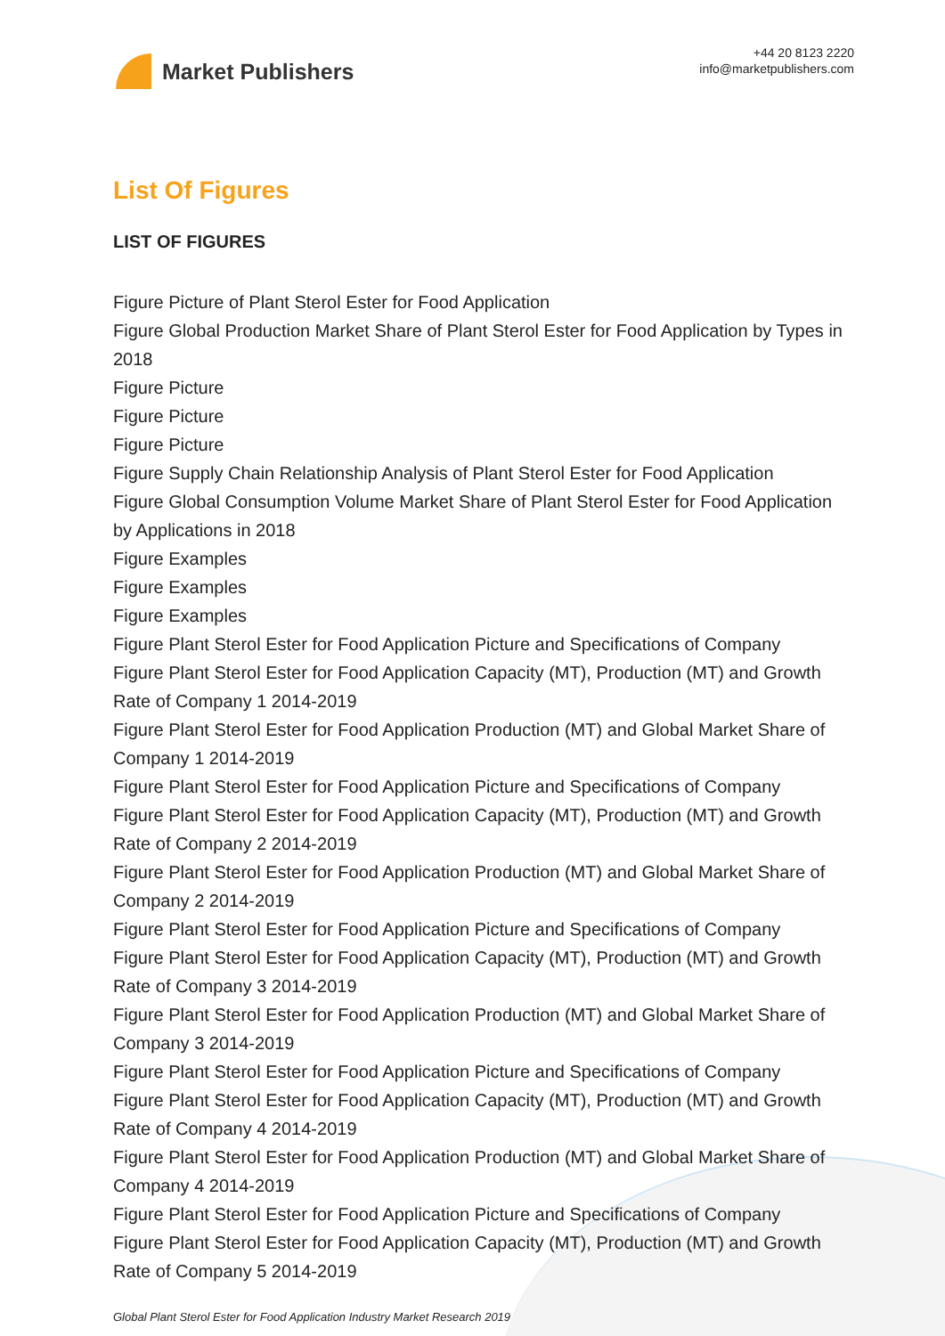Market Publishers
+44 20 8123 2220
info@marketpublishers.com
List Of Figures
LIST OF FIGURES
Figure Picture of Plant Sterol Ester for Food Application
Figure Global Production Market Share of Plant Sterol Ester for Food Application by Types in 2018
Figure Picture
Figure Picture
Figure Picture
Figure Supply Chain Relationship Analysis of Plant Sterol Ester for Food Application
Figure Global Consumption Volume Market Share of Plant Sterol Ester for Food Application by Applications in 2018
Figure Examples
Figure Examples
Figure Examples
Figure Plant Sterol Ester for Food Application Picture and Specifications of Company
Figure Plant Sterol Ester for Food Application Capacity (MT), Production (MT) and Growth Rate of Company 1 2014-2019
Figure Plant Sterol Ester for Food Application Production (MT) and Global Market Share of Company 1 2014-2019
Figure Plant Sterol Ester for Food Application Picture and Specifications of Company
Figure Plant Sterol Ester for Food Application Capacity (MT), Production (MT) and Growth Rate of Company 2 2014-2019
Figure Plant Sterol Ester for Food Application Production (MT) and Global Market Share of Company 2 2014-2019
Figure Plant Sterol Ester for Food Application Picture and Specifications of Company
Figure Plant Sterol Ester for Food Application Capacity (MT), Production (MT) and Growth Rate of Company 3 2014-2019
Figure Plant Sterol Ester for Food Application Production (MT) and Global Market Share of Company 3 2014-2019
Figure Plant Sterol Ester for Food Application Picture and Specifications of Company
Figure Plant Sterol Ester for Food Application Capacity (MT), Production (MT) and Growth Rate of Company 4 2014-2019
Figure Plant Sterol Ester for Food Application Production (MT) and Global Market Share of Company 4 2014-2019
Figure Plant Sterol Ester for Food Application Picture and Specifications of Company
Figure Plant Sterol Ester for Food Application Capacity (MT), Production (MT) and Growth Rate of Company 5 2014-2019
Global Plant Sterol Ester for Food Application Industry Market Research 2019